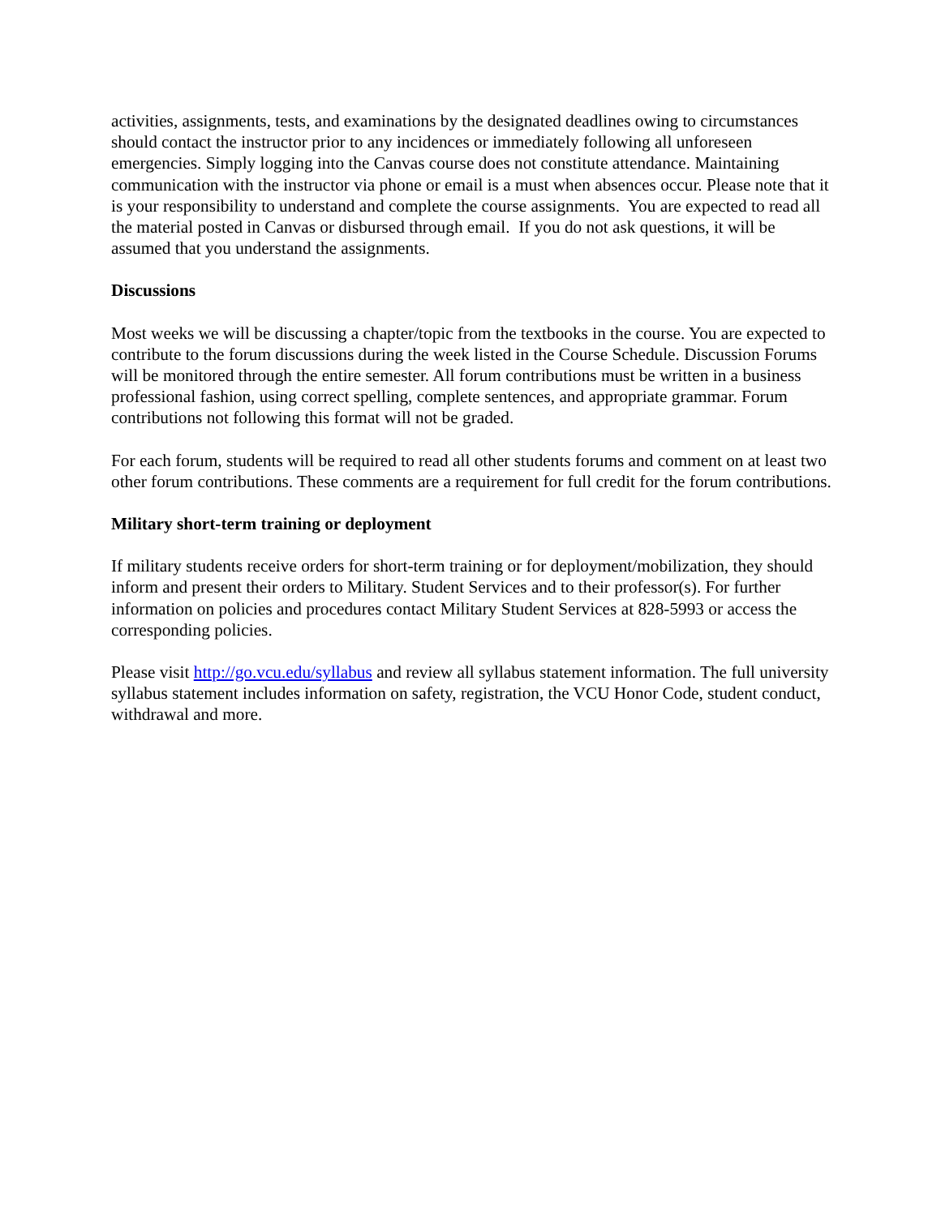activities, assignments, tests, and examinations by the designated deadlines owing to circumstances should contact the instructor prior to any incidences or immediately following all unforeseen emergencies. Simply logging into the Canvas course does not constitute attendance. Maintaining communication with the instructor via phone or email is a must when absences occur. Please note that it is your responsibility to understand and complete the course assignments. You are expected to read all the material posted in Canvas or disbursed through email. If you do not ask questions, it will be assumed that you understand the assignments.
Discussions
Most weeks we will be discussing a chapter/topic from the textbooks in the course. You are expected to contribute to the forum discussions during the week listed in the Course Schedule. Discussion Forums will be monitored through the entire semester. All forum contributions must be written in a business professional fashion, using correct spelling, complete sentences, and appropriate grammar. Forum contributions not following this format will not be graded.
For each forum, students will be required to read all other students forums and comment on at least two other forum contributions. These comments are a requirement for full credit for the forum contributions.
Military short-term training or deployment
If military students receive orders for short-term training or for deployment/mobilization, they should inform and present their orders to Military. Student Services and to their professor(s). For further information on policies and procedures contact Military Student Services at 828-5993 or access the corresponding policies.
Please visit http://go.vcu.edu/syllabus and review all syllabus statement information. The full university syllabus statement includes information on safety, registration, the VCU Honor Code, student conduct, withdrawal and more.